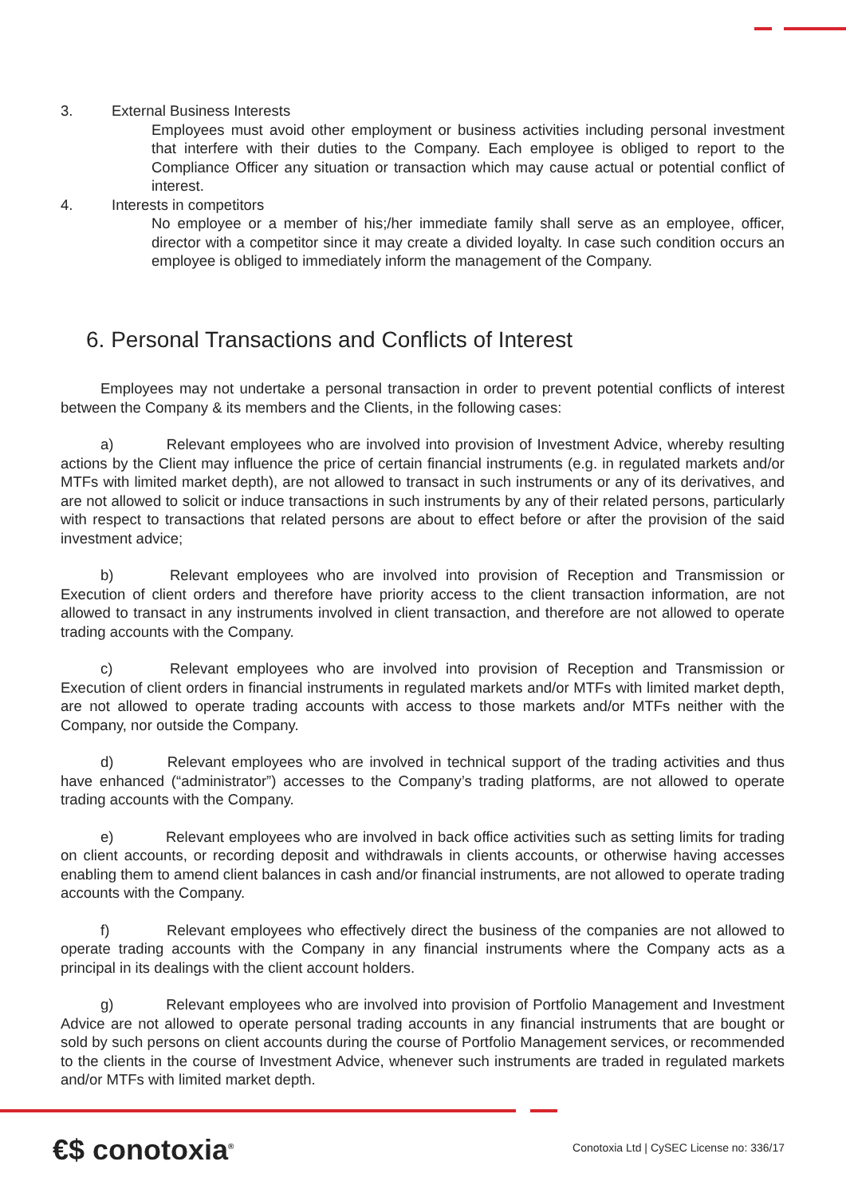3. External Business Interests
Employees must avoid other employment or business activities including personal investment that interfere with their duties to the Company. Each employee is obliged to report to the Compliance Officer any situation or transaction which may cause actual or potential conflict of interest.
4. Interests in competitors
No employee or a member of his;/her immediate family shall serve as an employee, officer, director with a competitor since it may create a divided loyalty. In case such condition occurs an employee is obliged to immediately inform the management of the Company.
6. Personal Transactions and Conflicts of Interest
Employees may not undertake a personal transaction in order to prevent potential conflicts of interest between the Company & its members and the Clients, in the following cases:
a) Relevant employees who are involved into provision of Investment Advice, whereby resulting actions by the Client may influence the price of certain financial instruments (e.g. in regulated markets and/or MTFs with limited market depth), are not allowed to transact in such instruments or any of its derivatives, and are not allowed to solicit or induce transactions in such instruments by any of their related persons, particularly with respect to transactions that related persons are about to effect before or after the provision of the said investment advice;
b) Relevant employees who are involved into provision of Reception and Transmission or Execution of client orders and therefore have priority access to the client transaction information, are not allowed to transact in any instruments involved in client transaction, and therefore are not allowed to operate trading accounts with the Company.
c) Relevant employees who are involved into provision of Reception and Transmission or Execution of client orders in financial instruments in regulated markets and/or MTFs with limited market depth, are not allowed to operate trading accounts with access to those markets and/or MTFs neither with the Company, nor outside the Company.
d) Relevant employees who are involved in technical support of the trading activities and thus have enhanced (“administrator”) accesses to the Company’s trading platforms, are not allowed to operate trading accounts with the Company.
e) Relevant employees who are involved in back office activities such as setting limits for trading on client accounts, or recording deposit and withdrawals in clients accounts, or otherwise having accesses enabling them to amend client balances in cash and/or financial instruments, are not allowed to operate trading accounts with the Company.
f) Relevant employees who effectively direct the business of the companies are not allowed to operate trading accounts with the Company in any financial instruments where the Company acts as a principal in its dealings with the client account holders.
g) Relevant employees who are involved into provision of Portfolio Management and Investment Advice are not allowed to operate personal trading accounts in any financial instruments that are bought or sold by such persons on client accounts during the course of Portfolio Management services, or recommended to the clients in the course of Investment Advice, whenever such instruments are traded in regulated markets and/or MTFs with limited market depth.
€$ conotoxia<sup>®</sup> Conotoxia Ltd | CySEC License no: 336/17